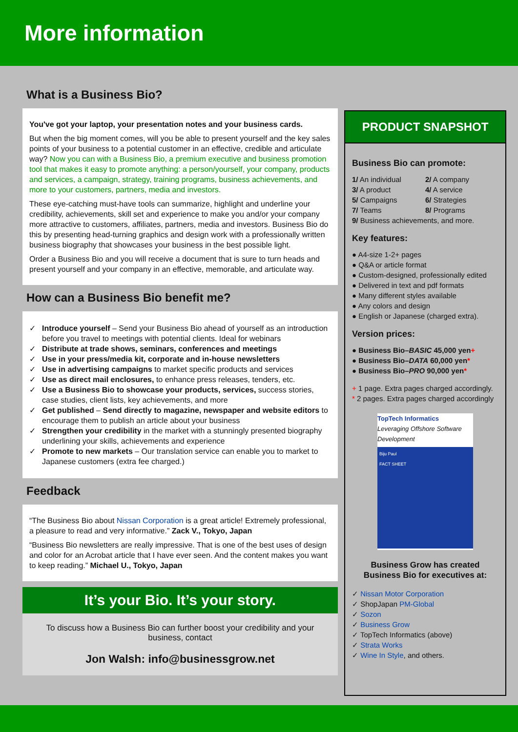More information
What is a Business Bio?
You've got your laptop, your presentation notes and your business cards.
But when the big moment comes, will you be able to present yourself and the key sales points of your business to a potential customer in an effective, credible and articulate way? Now you can with a Business Bio, a premium executive and business promotion tool that makes it easy to promote anything: a person/yourself, your company, products and services, a campaign, strategy, training programs, business achievements, and more to your customers, partners, media and investors.
These eye-catching must-have tools can summarize, highlight and underline your credibility, achievements, skill set and experience to make you and/or your company more attractive to customers, affiliates, partners, media and investors. Business Bio do this by presenting head-turning graphics and design work with a professionally written business biography that showcases your business in the best possible light.
Order a Business Bio and you will receive a document that is sure to turn heads and present yourself and your company in an effective, memorable, and articulate way.
How can a Business Bio benefit me?
✓ Introduce yourself – Send your Business Bio ahead of yourself as an introduction before you travel to meetings with potential clients. Ideal for webinars
✓ Distribute at trade shows, seminars, conferences and meetings
✓ Use in your press/media kit, corporate and in-house newsletters
✓ Use in advertising campaigns to market specific products and services
✓ Use as direct mail enclosures, to enhance press releases, tenders, etc.
✓ Use a Business Bio to showcase your products, services, success stories, case studies, client lists, key achievements, and more
✓ Get published – Send directly to magazine, newspaper and website editors to encourage them to publish an article about your business
✓ Strengthen your credibility in the market with a stunningly presented biography underlining your skills, achievements and experience
✓ Promote to new markets – Our translation service can enable you to market to Japanese customers (extra fee charged.)
Feedback
“The Business Bio about Nissan Corporation is a great article! Extremely professional, a pleasure to read and very informative.” Zack V., Tokyo, Japan
“Business Bio newsletters are really impressive. That is one of the best uses of design and color for an Acrobat article that I have ever seen. And the content makes you want to keep reading.” Michael U., Tokyo, Japan
It’s your Bio. It’s your story.
To discuss how a Business Bio can further boost your credibility and your business, contact
Jon Walsh: info@businessgrow.net
PRODUCT SNAPSHOT
Business Bio can promote:
1/ An individual
2/ A company
3/ A product
4/ A service
5/ Campaigns
6/ Strategies
7/ Teams
8/ Programs
9/ Business achievements, and more.
Key features:
● A4-size 1-2+ pages
● Q&A or article format
● Custom-designed, professionally edited
● Delivered in text and pdf formats
● Many different styles available
● Any colors and design
● English or Japanese (charged extra).
Version prices:
● Business Bio–BASIC 45,000 yen+
● Business Bio–DATA 60,000 yen*
● Business Bio–PRO 90,000 yen*
+ 1 page. Extra pages charged accordingly.
* 2 pages. Extra pages charged accordingly
TopTech Informatics
Leveraging Offshore Software Development
Biju Paul
FACT SHEET
Business Grow has created Business Bio for executives at:
✓ Nissan Motor Corporation
✓ ShopJapan PM-Global
✓ Sozon
✓ Business Grow
✓ TopTech Informatics (above)
✓ Strata Works
✓ Wine In Style, and others.